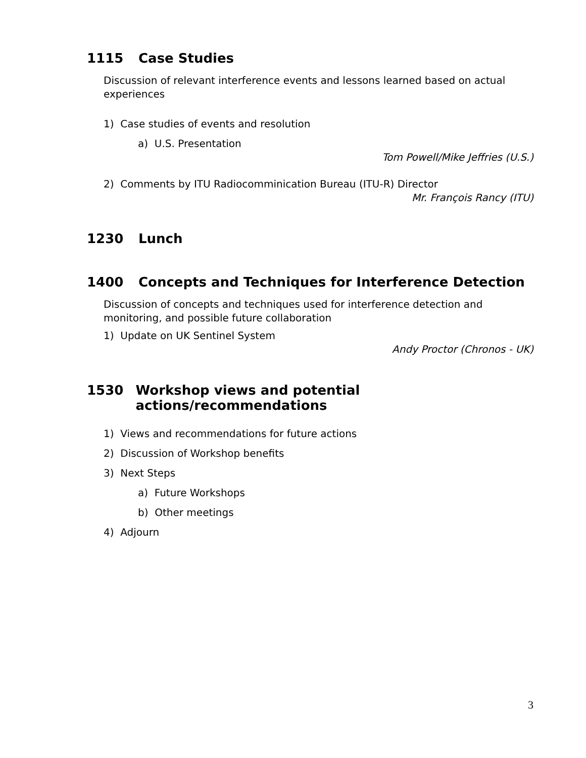1115 Case Studies
Discussion of relevant interference events and lessons learned based on actual experiences
1) Case studies of events and resolution
a) U.S. Presentation
Tom Powell/Mike Jeffries (U.S.)
2) Comments by ITU Radiocomminication Bureau (ITU-R) Director
Mr. François Rancy (ITU)
1230 Lunch
1400 Concepts and Techniques for Interference Detection
Discussion of concepts and techniques used for interference detection and monitoring, and possible future collaboration
1) Update on UK Sentinel System
Andy Proctor (Chronos - UK)
1530 Workshop views and potential actions/recommendations
1) Views and recommendations for future actions
2) Discussion of Workshop benefits
3) Next Steps
a) Future Workshops
b) Other meetings
4) Adjourn
3